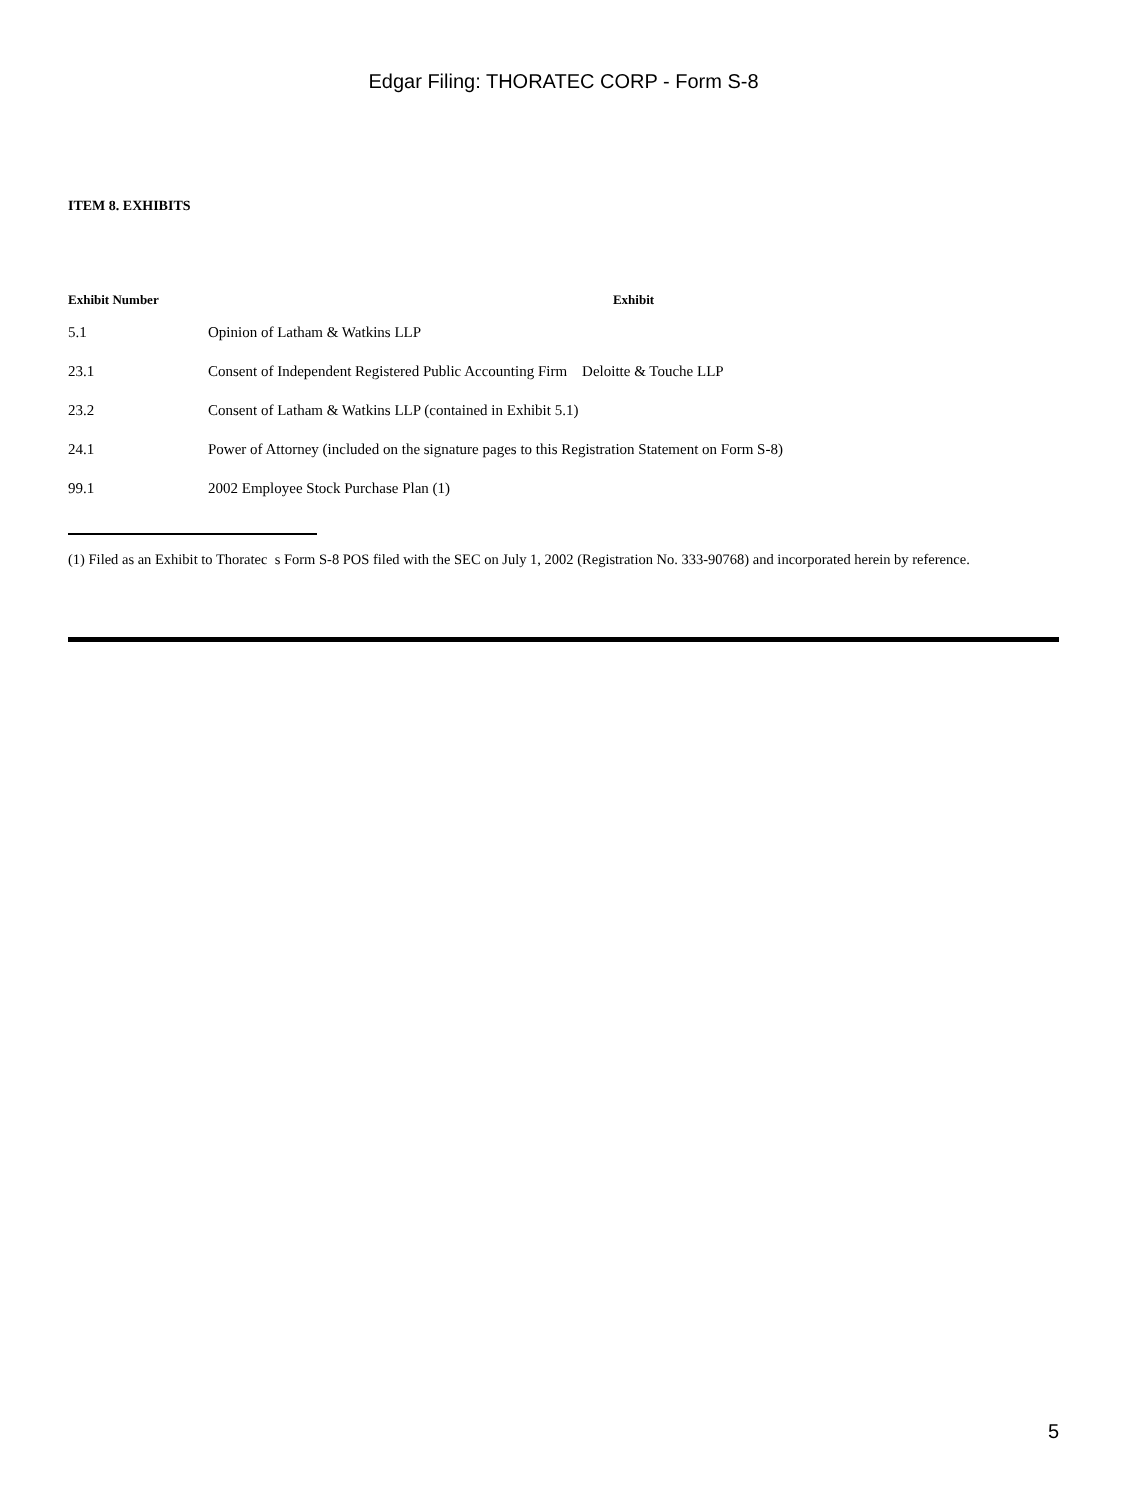Edgar Filing: THORATEC CORP - Form S-8
ITEM 8. EXHIBITS
| Exhibit Number | Exhibit |
| --- | --- |
| 5.1 | Opinion of Latham & Watkins LLP |
| 23.1 | Consent of Independent Registered Public Accounting Firm Deloitte & Touche LLP |
| 23.2 | Consent of Latham & Watkins LLP (contained in Exhibit 5.1) |
| 24.1 | Power of Attorney (included on the signature pages to this Registration Statement on Form S-8) |
| 99.1 | 2002 Employee Stock Purchase Plan (1) |
(1) Filed as an Exhibit to Thoratec s Form S-8 POS filed with the SEC on July 1, 2002 (Registration No. 333-90768) and incorporated herein by reference.
5